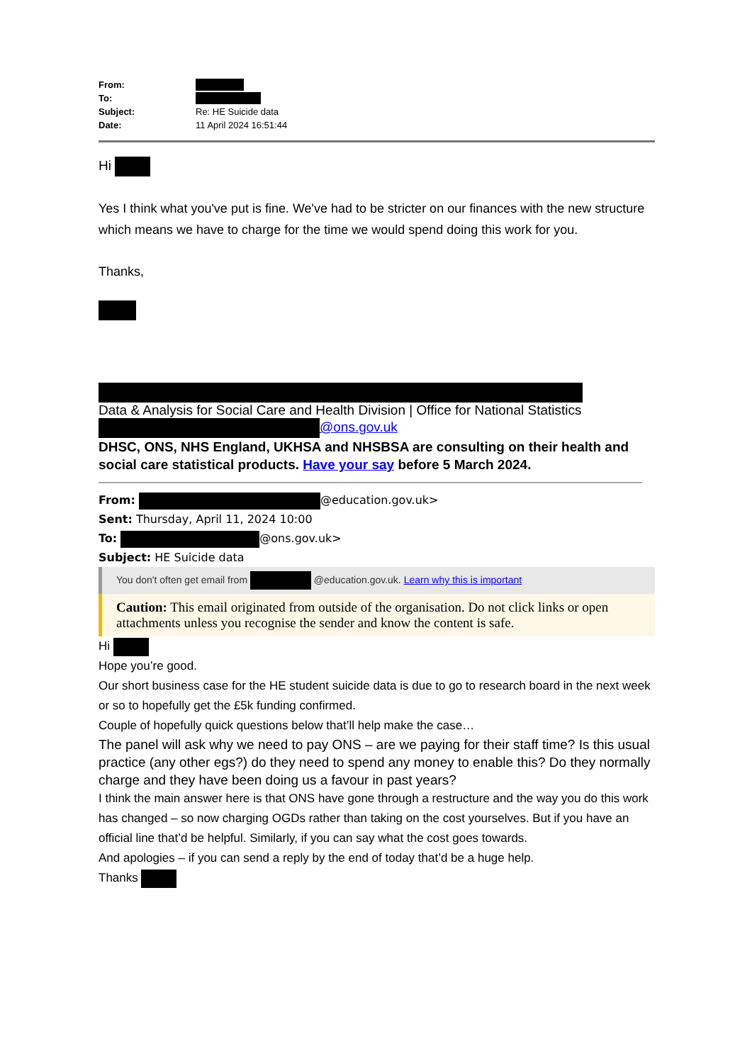| From: | |
| To: | |
| Subject: | Re: HE Suicide data |
| Date: | 11 April 2024 16:51:44 |
Hi
Yes I think what you've put is fine. We've had to be stricter on our finances with the new structure which means we have to charge for the time we would spend doing this work for you.
Thanks,
Data & Analysis for Social Care and Health Division | Office for National Statistics
@ons.gov.uk
DHSC, ONS, NHS England, UKHSA and NHSBSA are consulting on their health and social care statistical products. Have your say before 5 March 2024.
From: @education.gov.uk>
Sent: Thursday, April 11, 2024 10:00
To: @ons.gov.uk>
Subject: HE Suicide data
You don't often get email from @education.gov.uk. Learn why this is important
Caution: This email originated from outside of the organisation. Do not click links or open attachments unless you recognise the sender and know the content is safe.
Hi
Hope you’re good.
Our short business case for the HE student suicide data is due to go to research board in the next week or so to hopefully get the £5k funding confirmed.
Couple of hopefully quick questions below that’ll help make the case…
The panel will ask why we need to pay ONS – are we paying for their staff time? Is this usual practice (any other egs?) do they need to spend any money to enable this? Do they normally charge and they have been doing us a favour in past years?
I think the main answer here is that ONS have gone through a restructure and the way you do this work has changed – so now charging OGDs rather than taking on the cost yourselves. But if you have an official line that’d be helpful. Similarly, if you can say what the cost goes towards.
And apologies – if you can send a reply by the end of today that’d be a huge help.
Thanks